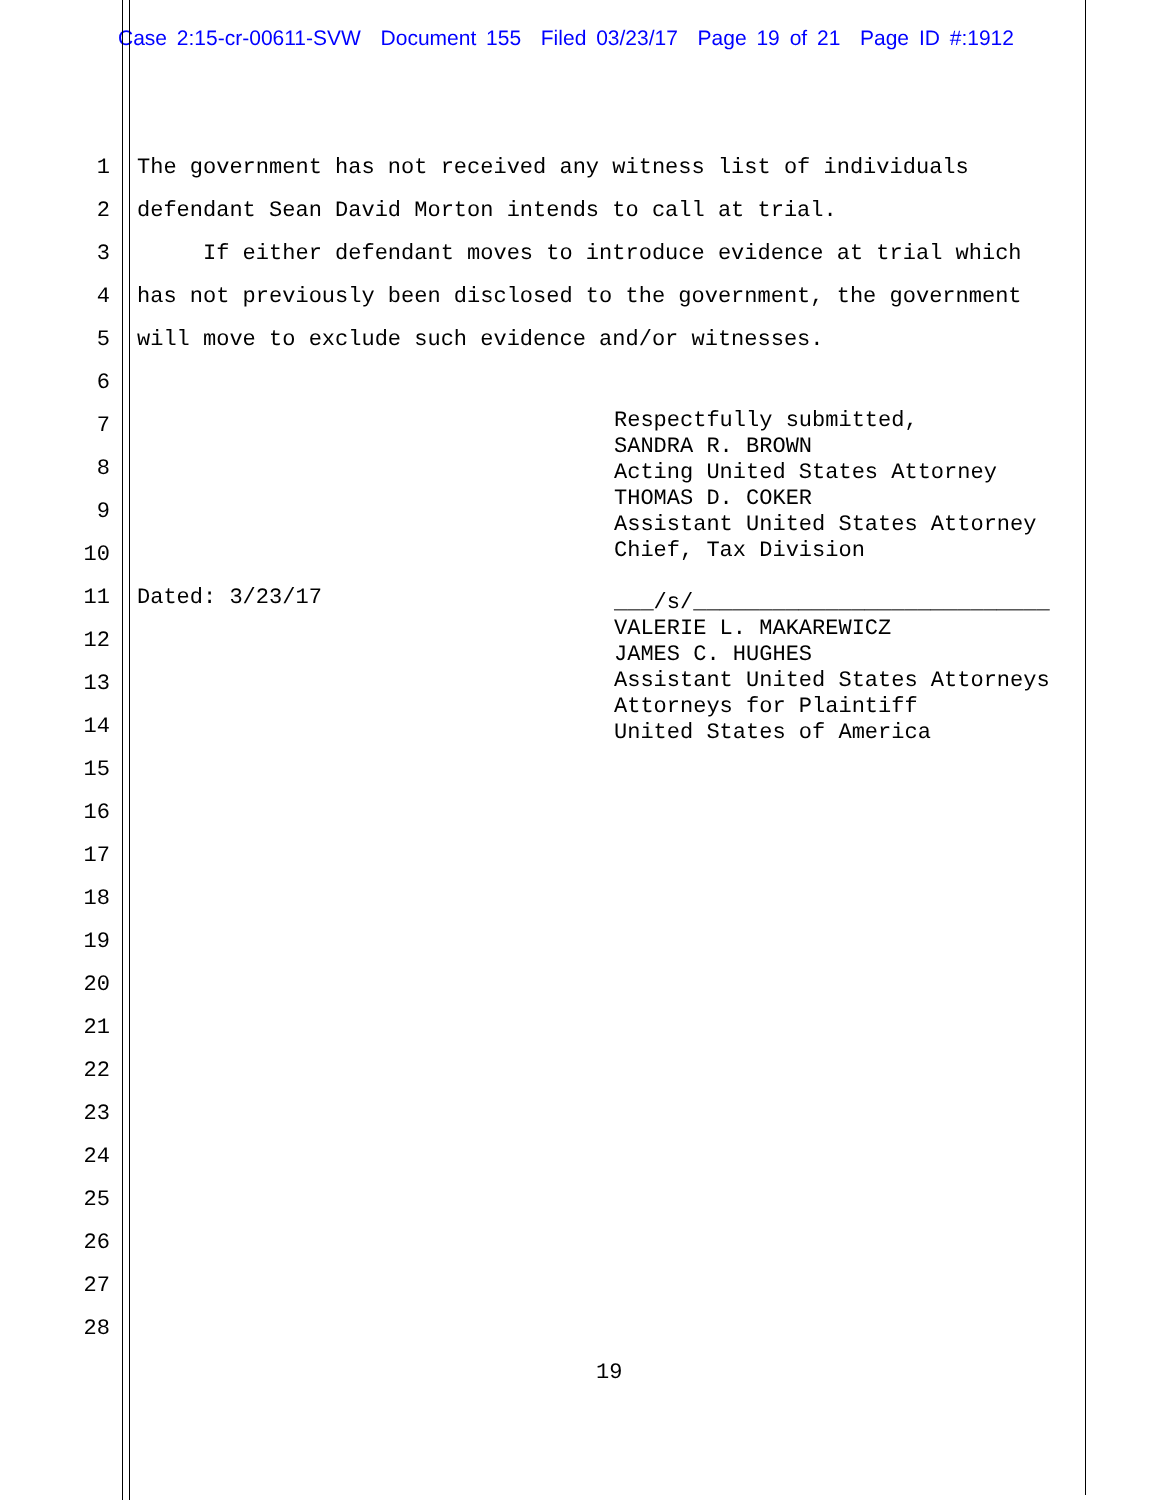Case 2:15-cr-00611-SVW Document 155 Filed 03/23/17 Page 19 of 21 Page ID #:1912
1 The government has not received any witness list of individuals
2 defendant Sean David Morton intends to call at trial.
3 If either defendant moves to introduce evidence at trial which
4 has not previously been disclosed to the government, the government
5 will move to exclude such evidence and/or witnesses.
6
7
8
9
10
11
Dated: 3/23/17
12
13
14
15
16
17
18
19
20
21
22
23
24
25
26
27
28
Respectfully submitted, SANDRA R. BROWN Acting United States Attorney THOMAS D. COKER Assistant United States Attorney Chief, Tax Division
___/s/___________________________ VALERIE L. MAKAREWICZ JAMES C. HUGHES Assistant United States Attorneys Attorneys for Plaintiff United States of America
19